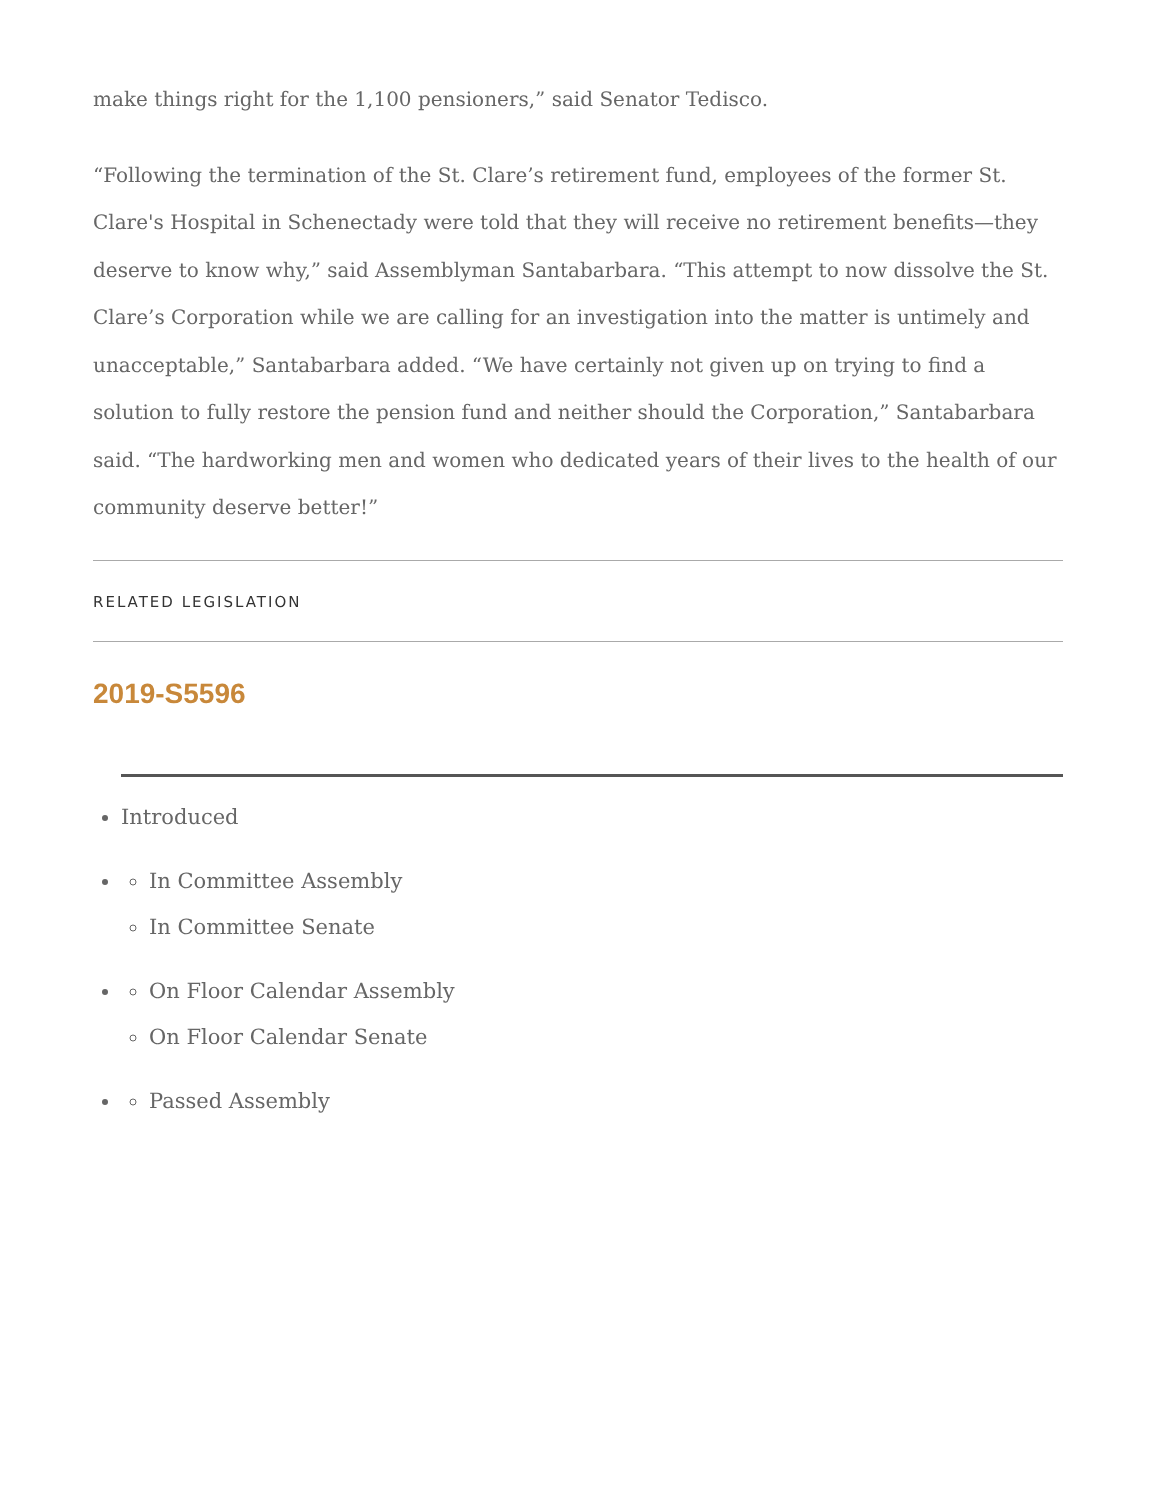make things right for the 1,100 pensioners,” said Senator Tedisco.
“Following the termination of the St. Clare’s retirement fund, employees of the former St. Clare's Hospital in Schenectady were told that they will receive no retirement benefits—they deserve to know why,” said Assemblyman Santabarbara. “This attempt to now dissolve the St. Clare’s Corporation while we are calling for an investigation into the matter is untimely and unacceptable,” Santabarbara added. “We have certainly not given up on trying to find a solution to fully restore the pension fund and neither should the Corporation,” Santabarbara said. “The hardworking men and women who dedicated years of their lives to the health of our community deserve better!”
RELATED LEGISLATION
2019-S5596
Introduced
In Committee Assembly
In Committee Senate
On Floor Calendar Assembly
On Floor Calendar Senate
Passed Assembly